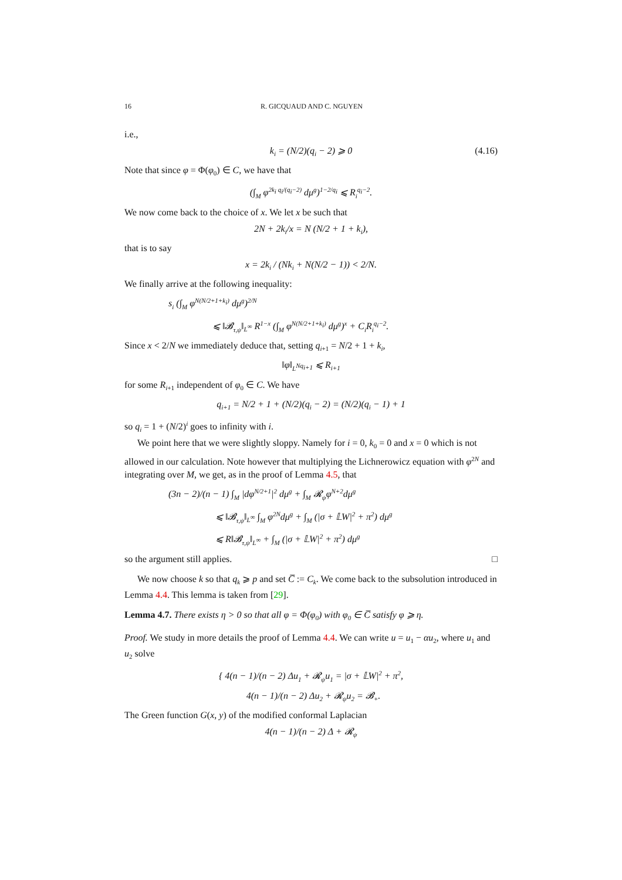16 R. GICQUAUD AND C. NGUYEN
i.e.,
k<sub>i</sub> = (N/2)(q<sub>i</sub> − 2) ⩾ 0 (4.16)
Note that since φ = Φ(φ<sub>0</sub>) ∈ C, we have that
(∫<sub>M</sub> φ<sup>2k<sub>i</sub> q<sub>i</sub>/(q<sub>i</sub>−2)</sup> dμ<sup>g</sup>)<sup>1−2/q<sub>i</sub></sup> ⩽ R<sub>i</sub><sup>q<sub>i</sub>−2</sup>.
We now come back to the choice of x. We let x be such that
2N + 2k<sub>i</sub>/x = N (N/2 + 1 + k<sub>i</sub>),
that is to say
x = 2k<sub>i</sub> / (Nk<sub>i</sub> + N(N/2 − 1)) < 2/N.
We finally arrive at the following inequality:
s<sub>i</sub> (∫<sub>M</sub> φ<sup>N(N/2+1+k<sub>i</sub>)</sup> dμ<sup>g</sup>)<sup>2/N</sup>
⩽ ‖𝓑<sub>τ,ψ</sub>‖<sub>L<sup>∞</sup></sub> R<sup>1−x</sup> (∫<sub>M</sub> φ<sup>N(N/2+1+k<sub>i</sub>)</sup> dμ<sup>g</sup>)<sup>x</sup> + C<sub>i</sub>R<sub>i</sub><sup>q<sub>i</sub>−2</sup>.
Since x < 2/N we immediately deduce that, setting q<sub>i+1</sub> = N/2 + 1 + k<sub>i</sub>,
‖φ‖<sub>L<sup>Nq<sub>i+1</sub></sup></sub> ⩽ R<sub>i+1</sub>
for some R<sub>i+1</sub> independent of φ<sub>0</sub> ∈ C. We have
q<sub>i+1</sub> = N/2 + 1 + (N/2)(q<sub>i</sub> − 2) = (N/2)(q<sub>i</sub> − 1) + 1
so q<sub>i</sub> = 1 + (N/2)<sup>i</sup> goes to infinity with i.
We point here that we were slightly sloppy. Namely for i = 0, k<sub>0</sub> = 0 and x = 0 which is not allowed in our calculation. Note however that multiplying the Lichnerowicz equation with φ<sup>2N</sup> and integrating over M, we get, as in the proof of Lemma 4.5, that
(3n − 2)/(n − 1) ∫<sub>M</sub> |dφ<sup>N/2+1</sup>|<sup>2</sup> dμ<sup>g</sup> + ∫<sub>M</sub> 𝓡<sub>ψ</sub>φ<sup>N+2</sup>dμ<sup>g</sup>
⩽ ‖𝓑<sub>τ,ψ</sub>‖<sub>L<sup>∞</sup></sub> ∫<sub>M</sub> φ<sup>2N</sup>dμ<sup>g</sup> + ∫<sub>M</sub> (|σ + 𝕃W|<sup>2</sup> + π<sup>2</sup>) dμ<sup>g</sup>
⩽ R‖𝓑<sub>τ,ψ</sub>‖<sub>L<sup>∞</sup></sub> + ∫<sub>M</sub> (|σ + 𝕃W|<sup>2</sup> + π<sup>2</sup>) dμ<sup>g</sup>
so the argument still applies. □
We now choose k so that q<sub>k</sub> ⩾ p and set C̅ := C<sub>k</sub>. We come back to the subsolution introduced in Lemma 4.4. This lemma is taken from [29].
Lemma 4.7. There exists η > 0 so that all φ = Φ(φ<sub>0</sub>) with φ<sub>0</sub> ∈ C̅ satisfy φ ⩾ η.
Proof. We study in more details the proof of Lemma 4.4. We can write u = u<sub>1</sub> − αu<sub>2</sub>, where u<sub>1</sub> and u<sub>2</sub> solve
{ 4(n − 1)/(n − 2) Δu<sub>1</sub> + 𝓡<sub>ψ</sub>u<sub>1</sub> = |σ + 𝕃W|<sup>2</sup> + π<sup>2</sup>,
4(n − 1)/(n − 2) Δu<sub>2</sub> + 𝓡<sub>ψ</sub>u<sub>2</sub> = 𝓑<sub>+</sub>.
The Green function G(x, y) of the modified conformal Laplacian
4(n − 1)/(n − 2) Δ + 𝓡<sub>ψ</sub>